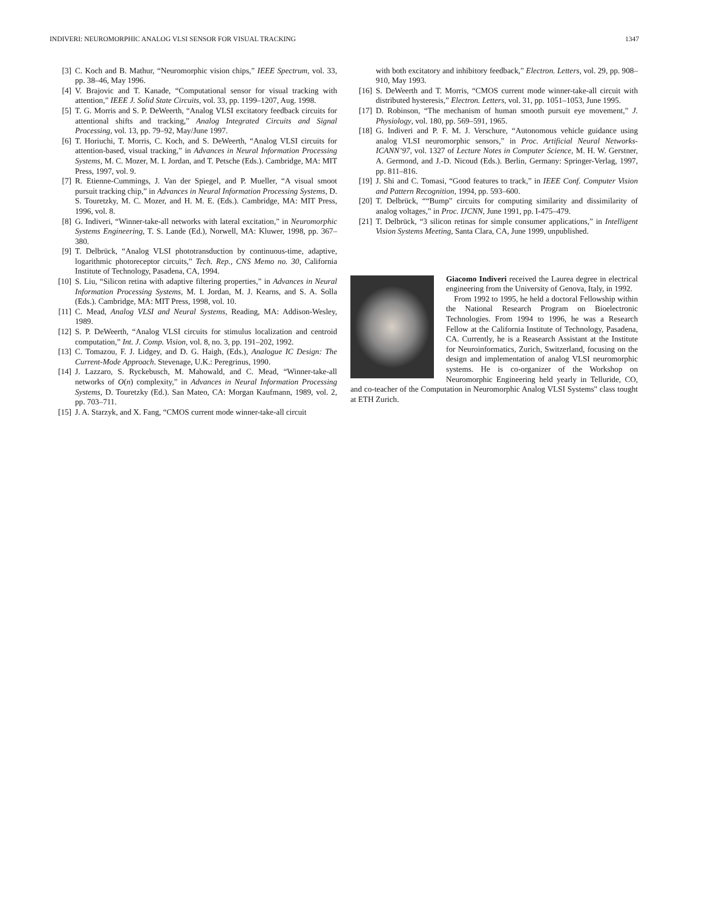INDIVERI: NEUROMORPHIC ANALOG VLSI SENSOR FOR VISUAL TRACKING 1347
[3] C. Koch and B. Mathur, “Neuromorphic vision chips,” IEEE Spectrum, vol. 33, pp. 38–46, May 1996.
[4] V. Brajovic and T. Kanade, “Computational sensor for visual tracking with attention,” IEEE J. Solid State Circuits, vol. 33, pp. 1199–1207, Aug. 1998.
[5] T. G. Morris and S. P. DeWeerth, “Analog VLSI excitatory feedback circuits for attentional shifts and tracking,” Analog Integrated Circuits and Signal Processing, vol. 13, pp. 79–92, May/June 1997.
[6] T. Horiuchi, T. Morris, C. Koch, and S. DeWeerth, “Analog VLSI circuits for attention-based, visual tracking,” in Advances in Neural Information Processing Systems, M. C. Mozer, M. I. Jordan, and T. Petsche (Eds.). Cambridge, MA: MIT Press, 1997, vol. 9.
[7] R. Etienne-Cummings, J. Van der Spiegel, and P. Mueller, “A visual smoot pursuit tracking chip,” in Advances in Neural Information Processing Systems, D. S. Touretzky, M. C. Mozer, and H. M. E. (Eds.). Cambridge, MA: MIT Press, 1996, vol. 8.
[8] G. Indiveri, “Winner-take-all networks with lateral excitation,” in Neuromorphic Systems Engineering, T. S. Lande (Ed.), Norwell, MA: Kluwer, 1998, pp. 367–380.
[9] T. Delbrück, “Analog VLSI phototransduction by continuous-time, adaptive, logarithmic photoreceptor circuits,” Tech. Rep., CNS Memo no. 30, California Institute of Technology, Pasadena, CA, 1994.
[10] S. Liu, “Silicon retina with adaptive filtering properties,” in Advances in Neural Information Processing Systems, M. I. Jordan, M. J. Kearns, and S. A. Solla (Eds.). Cambridge, MA: MIT Press, 1998, vol. 10.
[11] C. Mead, Analog VLSI and Neural Systems, Reading, MA: Addison-Wesley, 1989.
[12] S. P. DeWeerth, “Analog VLSI circuits for stimulus localization and centroid computation,” Int. J. Comp. Vision, vol. 8, no. 3, pp. 191–202, 1992.
[13] C. Tomazou, F. J. Lidgey, and D. G. Haigh, (Eds.), Analogue IC Design: The Current-Mode Approach. Stevenage, U.K.: Peregrinus, 1990.
[14] J. Lazzaro, S. Ryckebusch, M. Mahowald, and C. Mead, “Winner-take-all networks of O(n) complexity,” in Advances in Neural Information Processing Systems, D. Touretzky (Ed.). San Mateo, CA: Morgan Kaufmann, 1989, vol. 2, pp. 703–711.
[15] J. A. Starzyk, and X. Fang, “CMOS current mode winner-take-all circuit
with both excitatory and inhibitory feedback,” Electron. Letters, vol. 29, pp. 908–910, May 1993.
[16] S. DeWeerth and T. Morris, “CMOS current mode winner-take-all circuit with distributed hysteresis,” Electron. Letters, vol. 31, pp. 1051–1053, June 1995.
[17] D. Robinson, “The mechanism of human smooth pursuit eye movement,” J. Physiology, vol. 180, pp. 569–591, 1965.
[18] G. Indiveri and P. F. M. J. Verschure, “Autonomous vehicle guidance using analog VLSI neuromorphic sensors,” in Proc. Artificial Neural Networks-ICANN’97, vol. 1327 of Lecture Notes in Computer Science, M. H. W. Gerstner, A. Germond, and J.-D. Nicoud (Eds.). Berlin, Germany: Springer-Verlag, 1997, pp. 811–816.
[19] J. Shi and C. Tomasi, “Good features to track,” in IEEE Conf. Computer Vision and Pattern Recognition, 1994, pp. 593–600.
[20] T. Delbrück, ““Bump” circuits for computing similarity and dissimilarity of analog voltages,” in Proc. IJCNN, June 1991, pp. I-475–479.
[21] T. Delbrück, “3 silicon retinas for simple consumer applications,” in Intelligent Vision Systems Meeting, Santa Clara, CA, June 1999, unpublished.
Giacomo Indiveri received the Laurea degree in electrical engineering from the University of Genova, Italy, in 1992.
From 1992 to 1995, he held a doctoral Fellowship within the National Research Program on Bioelectronic Technologies. From 1994 to 1996, he was a Research Fellow at the California Institute of Technology, Pasadena, CA. Currently, he is a Reasearch Assistant at the Institute for Neuroinformatics, Zurich, Switzerland, focusing on the design and implementation of analog VLSI neuromorphic systems. He is co-organizer of the Workshop on Neuromorphic Engineering held yearly in Telluride, CO, and co-teacher of the Computation in Neuromorphic Analog VLSI Systems" class tought at ETH Zurich.